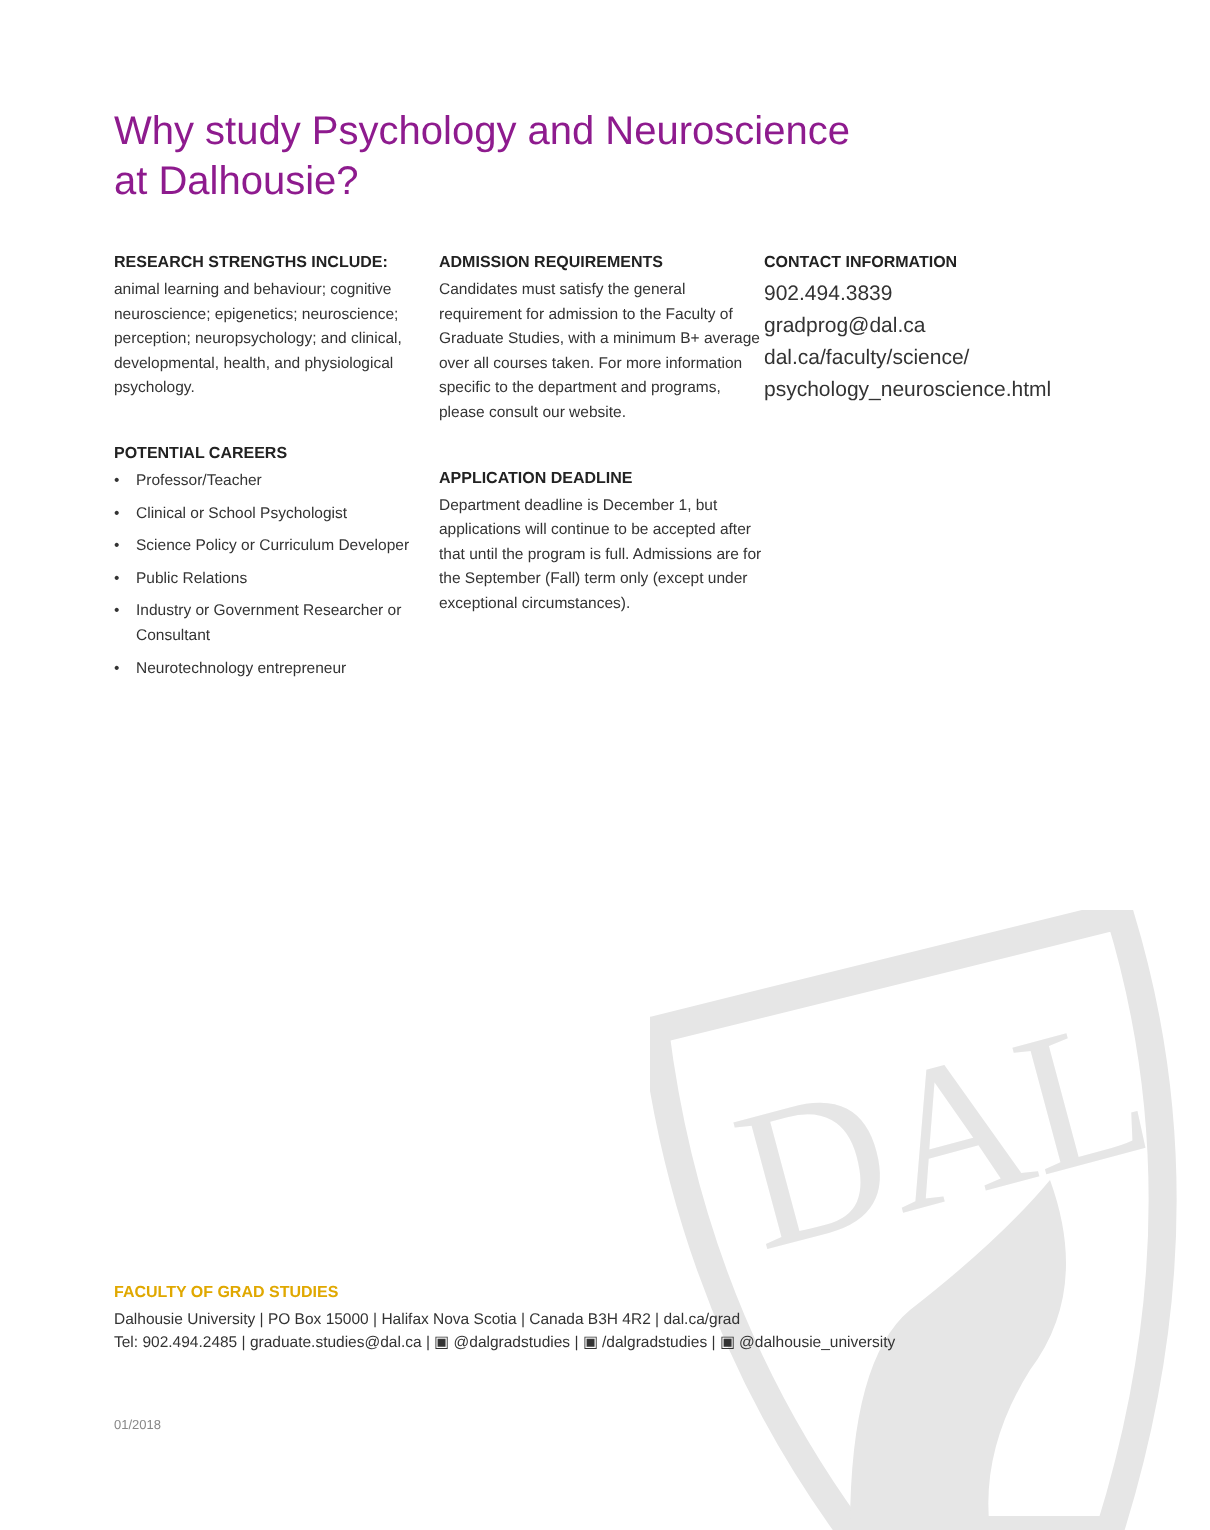DAL
Why study Psychology and Neuroscience
at Dalhousie?
RESEARCH STRENGTHS INCLUDE:
animal learning and behaviour; cognitive neuroscience; epigenetics; neuroscience; perception; neuropsychology; and clinical, developmental, health, and physiological psychology.
POTENTIAL CAREERS
• Professor/Teacher
• Clinical or School Psychologist
• Science Policy or Curriculum Developer
• Public Relations
• Industry or Government Researcher or Consultant
• Neurotechnology entrepreneur
ADMISSION REQUIREMENTS
Candidates must satisfy the general requirement for admission to the Faculty of Graduate Studies, with a minimum B+ average over all courses taken. For more information specific to the department and programs, please consult our website.
APPLICATION DEADLINE
Department deadline is December 1, but applications will continue to be accepted after that until the program is full. Admissions are for the September (Fall) term only (except under exceptional circumstances).
CONTACT INFORMATION
902.494.3839
gradprog@dal.ca
dal.ca/faculty/science/
psychology_neuroscience.html
FACULTY OF GRAD STUDIES
Dalhousie University | PO Box 15000 | Halifax Nova Scotia | Canada B3H 4R2 | dal.ca/grad
Tel: 902.494.2485 | graduate.studies@dal.ca | ▣ @dalgradstudies | ▣ /dalgradstudies | ▣ @dalhousie_university
01/2018